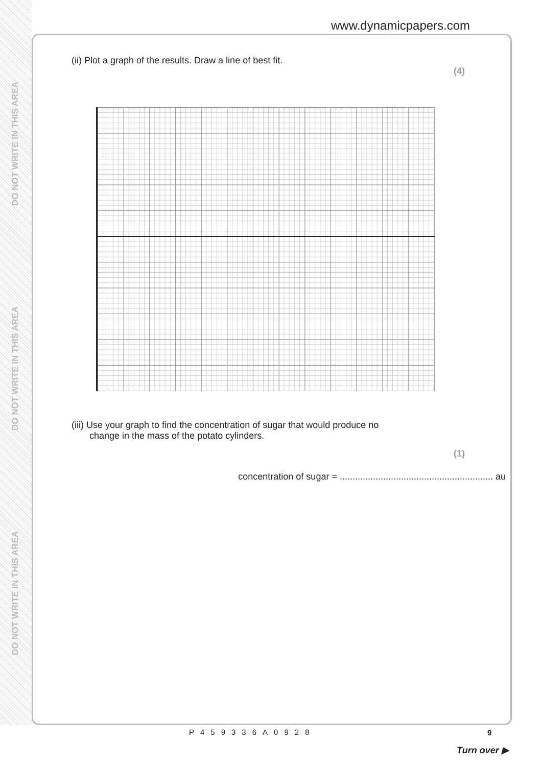DO NOT WRITE IN THIS AREA
DO NOT WRITE IN THIS AREA
DO NOT WRITE IN THIS AREA
www.dynamicpapers.com
(ii) Plot a graph of the results. Draw a line of best fit.
(4)
(iii) Use your graph to find the concentration of sugar that would produce no
change in the mass of the potato cylinders.
(1)
concentration of sugar = ............................................................ au
9
P459336A0928
Turn over ▶